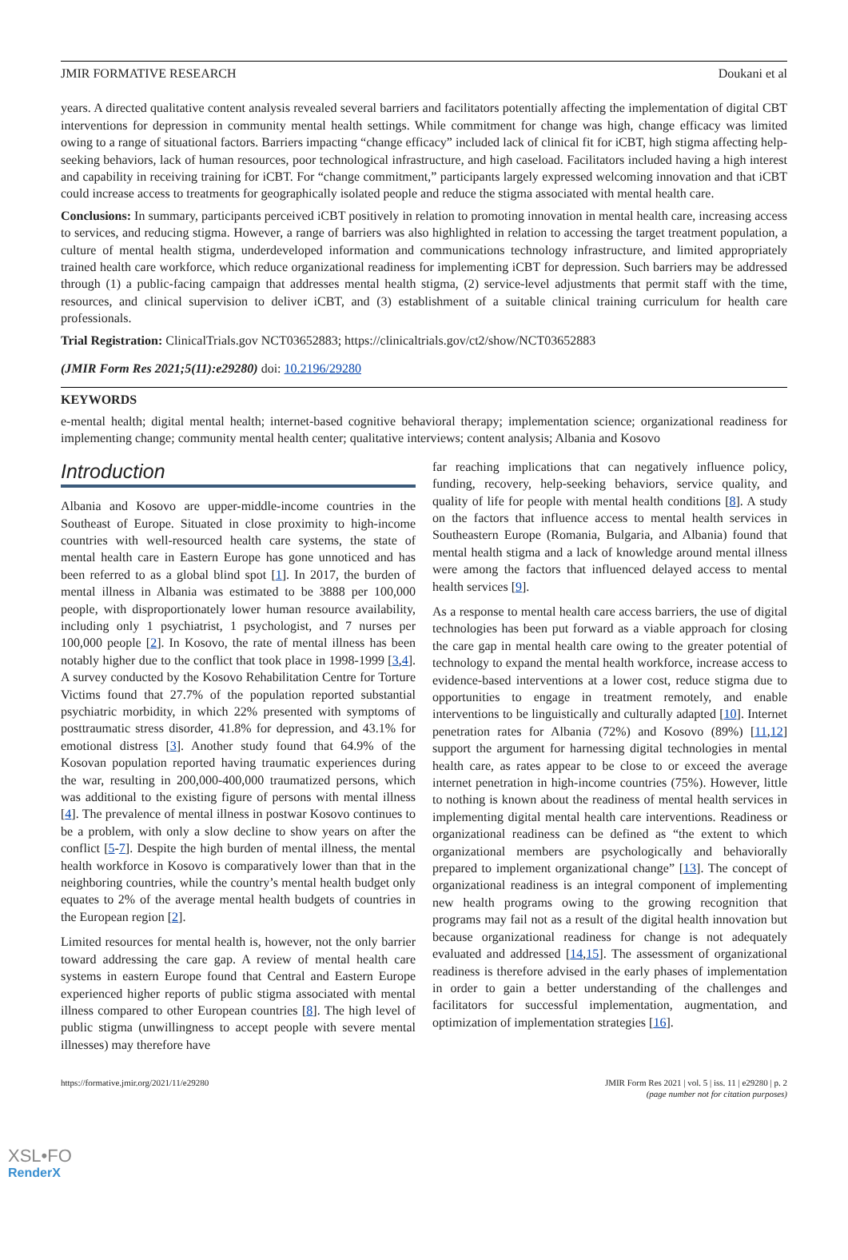JMIR FORMATIVE RESEARCH Doukani et al
years. A directed qualitative content analysis revealed several barriers and facilitators potentially affecting the implementation of digital CBT interventions for depression in community mental health settings. While commitment for change was high, change efficacy was limited owing to a range of situational factors. Barriers impacting “change efficacy” included lack of clinical fit for iCBT, high stigma affecting help-seeking behaviors, lack of human resources, poor technological infrastructure, and high caseload. Facilitators included having a high interest and capability in receiving training for iCBT. For “change commitment,” participants largely expressed welcoming innovation and that iCBT could increase access to treatments for geographically isolated people and reduce the stigma associated with mental health care.
Conclusions: In summary, participants perceived iCBT positively in relation to promoting innovation in mental health care, increasing access to services, and reducing stigma. However, a range of barriers was also highlighted in relation to accessing the target treatment population, a culture of mental health stigma, underdeveloped information and communications technology infrastructure, and limited appropriately trained health care workforce, which reduce organizational readiness for implementing iCBT for depression. Such barriers may be addressed through (1) a public-facing campaign that addresses mental health stigma, (2) service-level adjustments that permit staff with the time, resources, and clinical supervision to deliver iCBT, and (3) establishment of a suitable clinical training curriculum for health care professionals.
Trial Registration: ClinicalTrials.gov NCT03652883; https://clinicaltrials.gov/ct2/show/NCT03652883
(JMIR Form Res 2021;5(11):e29280) doi: 10.2196/29280
KEYWORDS
e-mental health; digital mental health; internet-based cognitive behavioral therapy; implementation science; organizational readiness for implementing change; community mental health center; qualitative interviews; content analysis; Albania and Kosovo
Introduction
Albania and Kosovo are upper-middle-income countries in the Southeast of Europe. Situated in close proximity to high-income countries with well-resourced health care systems, the state of mental health care in Eastern Europe has gone unnoticed and has been referred to as a global blind spot [1]. In 2017, the burden of mental illness in Albania was estimated to be 3888 per 100,000 people, with disproportionately lower human resource availability, including only 1 psychiatrist, 1 psychologist, and 7 nurses per 100,000 people [2]. In Kosovo, the rate of mental illness has been notably higher due to the conflict that took place in 1998-1999 [3,4]. A survey conducted by the Kosovo Rehabilitation Centre for Torture Victims found that 27.7% of the population reported substantial psychiatric morbidity, in which 22% presented with symptoms of posttraumatic stress disorder, 41.8% for depression, and 43.1% for emotional distress [3]. Another study found that 64.9% of the Kosovan population reported having traumatic experiences during the war, resulting in 200,000-400,000 traumatized persons, which was additional to the existing figure of persons with mental illness [4]. The prevalence of mental illness in postwar Kosovo continues to be a problem, with only a slow decline to show years on after the conflict [5-7]. Despite the high burden of mental illness, the mental health workforce in Kosovo is comparatively lower than that in the neighboring countries, while the country’s mental health budget only equates to 2% of the average mental health budgets of countries in the European region [2].
Limited resources for mental health is, however, not the only barrier toward addressing the care gap. A review of mental health care systems in eastern Europe found that Central and Eastern Europe experienced higher reports of public stigma associated with mental illness compared to other European countries [8]. The high level of public stigma (unwillingness to accept people with severe mental illnesses) may therefore have
far reaching implications that can negatively influence policy, funding, recovery, help-seeking behaviors, service quality, and quality of life for people with mental health conditions [8]. A study on the factors that influence access to mental health services in Southeastern Europe (Romania, Bulgaria, and Albania) found that mental health stigma and a lack of knowledge around mental illness were among the factors that influenced delayed access to mental health services [9].
As a response to mental health care access barriers, the use of digital technologies has been put forward as a viable approach for closing the care gap in mental health care owing to the greater potential of technology to expand the mental health workforce, increase access to evidence-based interventions at a lower cost, reduce stigma due to opportunities to engage in treatment remotely, and enable interventions to be linguistically and culturally adapted [10]. Internet penetration rates for Albania (72%) and Kosovo (89%) [11,12] support the argument for harnessing digital technologies in mental health care, as rates appear to be close to or exceed the average internet penetration in high-income countries (75%). However, little to nothing is known about the readiness of mental health services in implementing digital mental health care interventions. Readiness or organizational readiness can be defined as “the extent to which organizational members are psychologically and behaviorally prepared to implement organizational change” [13]. The concept of organizational readiness is an integral component of implementing new health programs owing to the growing recognition that programs may fail not as a result of the digital health innovation but because organizational readiness for change is not adequately evaluated and addressed [14,15]. The assessment of organizational readiness is therefore advised in the early phases of implementation in order to gain a better understanding of the challenges and facilitators for successful implementation, augmentation, and optimization of implementation strategies [16].
https://formative.jmir.org/2021/11/e29280 JMIR Form Res 2021 | vol. 5 | iss. 11 | e29280 | p. 2
(page number not for citation purposes)
XSL•FO
RenderX